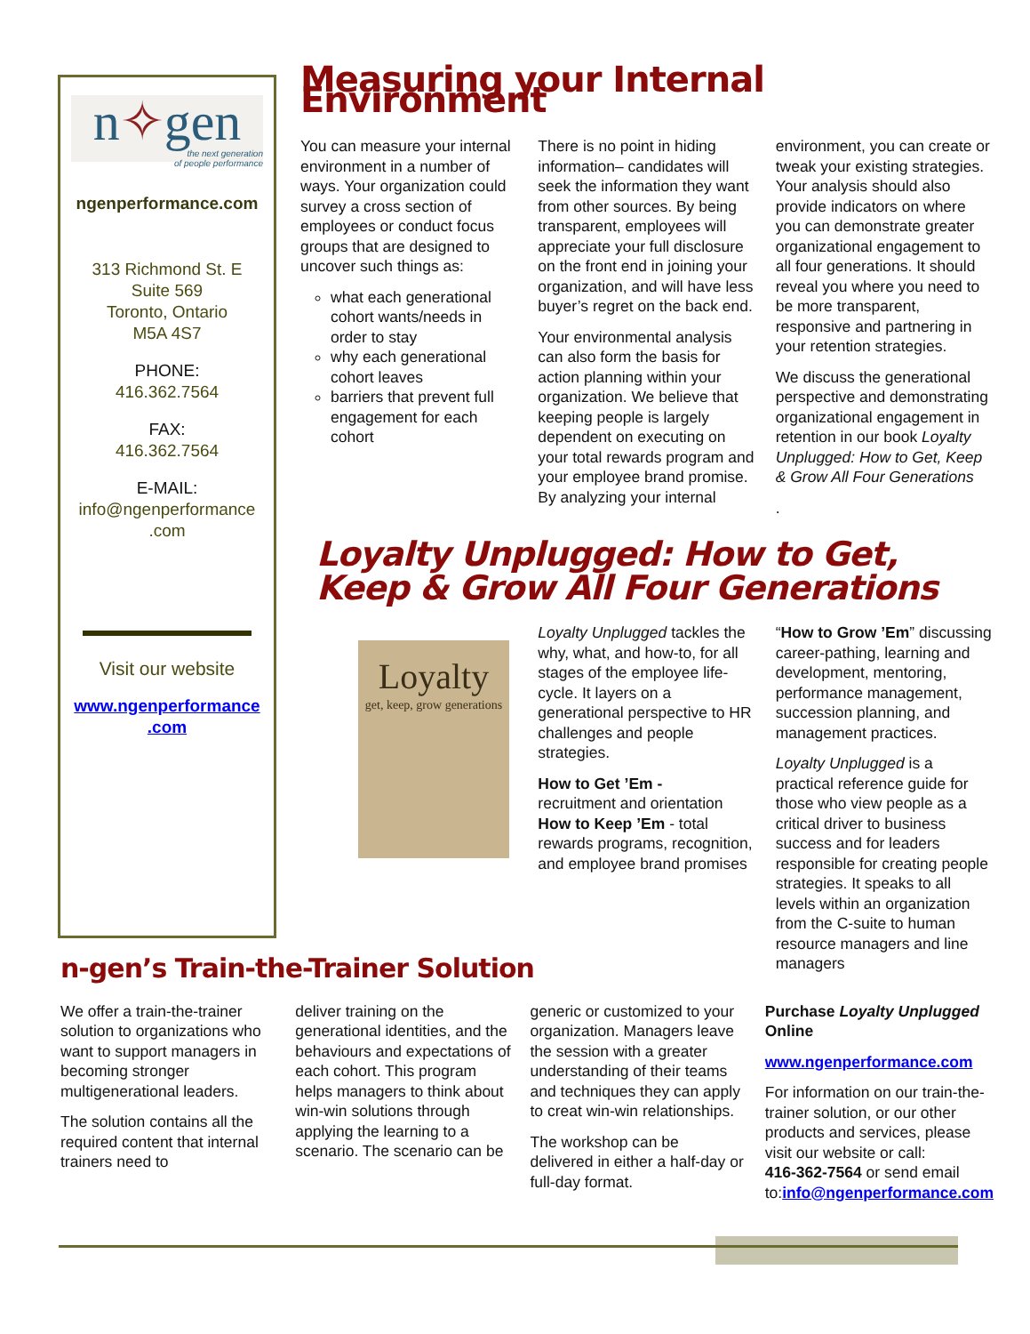n✧gen
the next generation
of people performance
ngenperformance.com
313 Richmond St. E
Suite 569
Toronto, Ontario
M5A 4S7
PHONE:
416.362.7564
FAX:
416.362.7564
E-MAIL:
info@ngenperformance
.com
Visit our website
www.ngenperformance
.com
Measuring your Internal Environment
You can measure your internal environment in a number of ways. Your organization could survey a cross section of employees or conduct focus groups that are designed to uncover such things as:
what each generational cohort wants/needs in order to stay
why each generational cohort leaves
barriers that prevent full engagement for each cohort
There is no point in hiding information– candidates will seek the information they want from other sources. By being transparent, employees will appreciate your full disclosure on the front end in joining your organization, and will have less buyer’s regret on the back end.
Your environmental analysis can also form the basis for action planning within your organization. We believe that keeping people is largely dependent on executing on your total rewards program and your employee brand promise.
By analyzing your internal
environment, you can create or tweak your existing strategies. Your analysis should also provide indicators on where you can demonstrate greater organizational engagement to all four generations. It should reveal you where you need to be more transparent, responsive and partnering in your retention strategies.
We discuss the generational perspective and demonstrating organizational engagement in retention in our book Loyalty Unplugged: How to Get, Keep & Grow All Four Generations
.
Loyalty Unplugged: How to Get, Keep & Grow All Four Generations
Loyalty
get, keep, grow generations
Loyalty Unplugged tackles the why, what, and how-to, for all stages of the employee life-cycle. It layers on a generational perspective to HR challenges and people strategies.
How to Get ’Em -
recruitment and orientation
How to Keep ’Em - total rewards programs, recognition, and employee brand promises
“How to Grow ’Em” discussing career-pathing, learning and development, mentoring, performance management, succession planning, and management practices.
Loyalty Unplugged is a practical reference guide for those who view people as a critical driver to business success and for leaders responsible for creating people strategies. It speaks to all levels within an organization from the C-suite to human resource managers and line managers
n-gen’s Train-the-Trainer Solution
We offer a train-the-trainer solution to organizations who want to support managers in becoming stronger multigenerational leaders.
The solution contains all the required content that internal trainers need to
deliver training on the generational identities, and the behaviours and expectations of each cohort. This program helps managers to think about win-win solutions through applying the learning to a scenario. The scenario can be
generic or customized to your organization. Managers leave the session with a greater understanding of their teams and techniques they can apply to creat win-win relationships.
The workshop can be delivered in either a half-day or full-day format.
Purchase Loyalty Unplugged Online
www.ngenperformance.com
For information on our train-the-trainer solution, or our other products and services, please visit our website or call:
416-362-7564 or send email to:info@ngenperformance.com